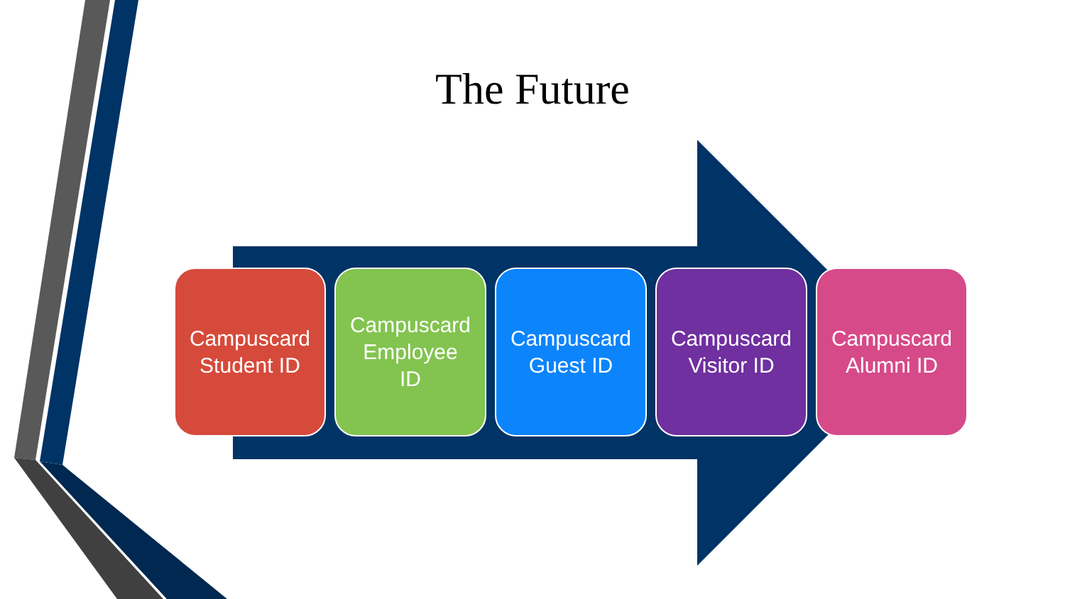The Future
Campuscard
Student ID
Campuscard
Employee
ID
Campuscard
Guest ID
Campuscard
Visitor ID
Campuscard
Alumni ID